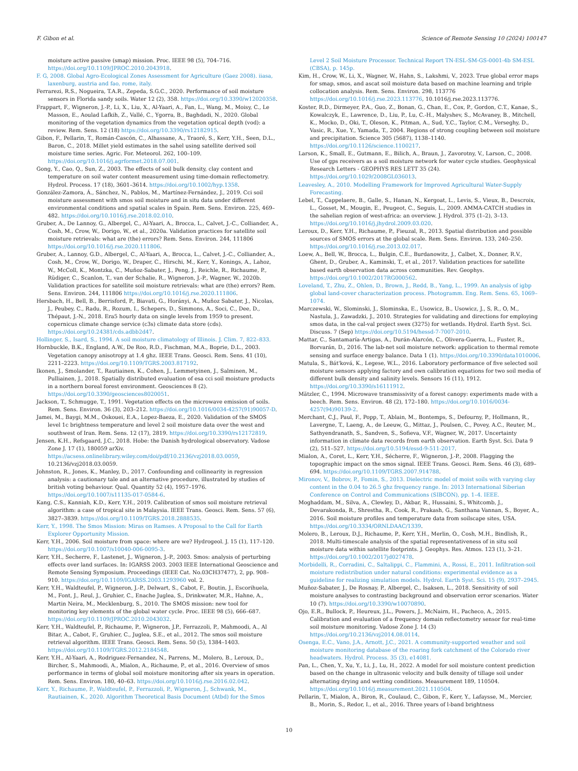F. Gibon et al. Science of Remote Sensing 10 (2024) 100147
moisture active passive (smap) mission. Proc. IEEE 98 (5), 704–716. https://doi.org/10.1109/JPROC.2010.2043918.
F. G, 2008. Global Agro-Ecological Zones Assessment for Agriculture (Gaez 2008). iiasa, laxenburg, austria and fao, rome, italy.
Ferrarezi, R.S., Nogueira, T.A.R., Zepeda, S.G.C., 2020. Performance of soil moisture sensors in Florida sandy soils. Water 12 (2), 358. https://doi.org/10.3390/w12020358.
Frappart, F., Wigneron, J.-P., Li, X., Liu, X., Al-Yaari, A., Fan, L., Wang, M., Moisy, C., Le Masson, E., Aoulad Lafkih, Z., Vallé, C., Ygorra, B., Baghdadi, N., 2020. Global monitoring of the vegetation dynamics from the vegetation optical depth (vod): a review. Rem. Sens. 12 (18) https://doi.org/10.3390/rs12182915.
Gibon, F., Pellarin, T., Román-Cascón, C., Alhassane, A., Traoré, S., Kerr, Y.H., Seen, D.L., Baron, C., 2018. Millet yield estimates in the sahel using satellite derived soil moisture time series. Agric. For. Meteorol. 262, 100–109. https://doi.org/10.1016/j.agrformet.2018.07.001.
Gong, Y., Cao, Q., Sun, Z., 2003. The effects of soil bulk density, clay content and temperature on soil water content measurement using time-domain reflectometry. Hydrol. Process. 17 (18), 3601–3614. https://doi.org/10.1002/hyp.1358.
González-Zamora, Á., Sánchez, N., Pablos, M., Martínez-Fernández, J., 2019. Cci soil moisture assessment with smos soil moisture and in situ data under different environmental conditions and spatial scales in Spain. Rem. Sens. Environ. 225, 469–482. https://doi.org/10.1016/j.rse.2018.02.010.
Gruber, A., De Lannoy, G., Albergel, C., Al-Yaari, A., Brocca, L., Calvet, J.-C., Colliander, A., Cosh, M., Crow, W., Dorigo, W., et al., 2020a. Validation practices for satellite soil moisture retrievals: what are (the) errors? Rem. Sens. Environ. 244, 111806 https://doi.org/10.1016/j.rse.2020.111806.
Gruber, A., Lannoy, G.D., Albergel, C., Al-Yaari, A., Brocca, L., Calvet, J.-C., Colliander, A., Cosh, M., Crow, W., Dorigo, W., Draper, C., Hirschi, M., Kerr, Y., Konings, A., Lahoz, W., McColl, K., Montzka, C., Muñoz-Sabater, J., Peng, J., Reichle, R., Richaume, P., Rüdiger, C., Scanlon, T., van der Schalie, R., Wigneron, J.-P., Wagner, W., 2020b. Validation practices for satellite soil moisture retrievals: what are (the) errors? Rem. Sens. Environ. 244, 111806 https://doi.org/10.1016/j.rse.2020.111806.
Hersbach, H., Bell, B., Berrisford, P., Biavati, G., Horányi, A., Muñoz Sabater, J., Nicolas, J., Peubey, C., Radu, R., Rozum, I., Schepers, D., Simmons, A., Soci, C., Dee, D., Thépaut, J.-N., 2018. Era5 hourly data on single levels from 1959 to present. copernicus climate change service (c3s) climate data store (cds). https://doi.org/10.24381/cds.adbb2d47.
Hollinger, S., Isard, S., 1994. A soil moisture climatology of Illinois. J. Clim. 7, 822–833.
Hornbuckle, B.K., England, A.W., De Roo, R.D., Fischman, M.A., Boprie, D.L., 2003. Vegetation canopy anisotropy at 1.4 ghz. IEEE Trans. Geosci. Rem. Sens. 41 (10), 2211–2223. https://doi.org/10.1109/TGRS.2003.817192.
Ikonen, J., Smolander, T., Rautiainen, K., Cohen, J., Lemmetyinen, J., Salminen, M., Pulliainen, J., 2018. Spatially distributed evaluation of esa cci soil moisture products in a northern boreal forest environment. Geosciences 8 (2). https://doi.org/10.3390/geosciences8020051.
Jackson, T., Schmugge, T., 1991. Vegetation effects on the microwave emission of soils. Rem. Sens. Environ. 36 (3), 203–212. https://doi.org/10.1016/0034-4257(91)90057-D.
Jamei, M., Baygi, M.M., Oskouei, E.A., Lopez-Baeza, E., 2020. Validation of the SMOS level 1c brightness temperature and level 2 soil moisture data over the west and southwest of Iran. Rem. Sens. 12 (17), 2819. https://doi.org/10.3390/rs12172819.
Jensen, K.H., Refsgaard, J.C., 2018. Hobe: the Danish hydrological observatory. Vadose Zone J. 17 (1), 180059 arXiv. https://acsess.onlinelibrary.wiley.com/doi/pdf/10.2136/vzj2018.03.0059, 10.2136/vzj2018.03.0059.
Johnston, R., Jones, K., Manley, D., 2017. Confounding and collinearity in regression analysis: a cautionary tale and an alternative procedure, illustrated by studies of british voting behaviour. Qual. Quantity 52 (4), 1957–1976. https://doi.org/10.1007/s11135-017-0584-6.
Kang, C.S., Kanniah, K.D., Kerr, Y.H., 2019. Calibration of smos soil moisture retrieval algorithm: a case of tropical site in Malaysia. IEEE Trans. Geosci. Rem. Sens. 57 (6), 3827–3839. https://doi.org/10.1109/TGRS.2018.2888535.
Kerr, Y., 1998. The Smos Mission: Miras on Ramses. A Proposal to the Call for Earth Explorer Opportunity Mission.
Kerr, Y.H., 2006. Soil moisture from space: where are we? Hydrogeol. J. 15 (1), 117–120. https://doi.org/10.1007/s10040-006-0095-3.
Kerr, Y.H., Secherre, F., Lastenet, J., Wigneron, J.-P., 2003. Smos: analysis of perturbing effects over land surfaces. In: IGARSS 2003. 2003 IEEE International Geoscience and Remote Sensing Symposium. Proceedings (IEEE Cat. No.03CH37477), 2, pp. 908–910. https://doi.org/10.1109/IGARSS.2003.1293960 vol. 2.
Kerr, Y.H., Waldteufel, P., Wigneron, J.-P., Delwart, S., Cabot, F., Boutin, J., Escorihuela, M., Font, J., Reul, J., Gruhier, C., Enache Juglea, S., Drinkwater, M.R., Hahne, A., Martin Neira, M., Mecklenburg, S., 2010. The SMOS mission: new tool for monitoring key elements of the global water cycle. Proc. IEEE 98 (5), 666–687. https://doi.org/10.1109/JPROC.2010.2043032.
Kerr, Y.H., Waldteufel, P., Richaume, P., Wigneron, J.P., Ferrazzoli, P., Mahmoodi, A., Al Bitar, A., Cabot, F., Gruhier, C., Juglea, S.E., et al., 2012. The smos soil moisture retrieval algorithm. IEEE Trans. Geosci. Rem. Sens. 50 (5), 1384–1403. https://doi.org/10.1109/TGRS.2012.2184548.
Kerr, Y.H., Al-Yaari, A., Rodriguez-Fernandez, N., Parrens, M., Molero, B., Leroux, D., Bircher, S., Mahmoodi, A., Mialon, A., Richaume, P., et al., 2016. Overview of smos performance in terms of global soil moisture monitoring after six years in operation. Rem. Sens. Environ. 180, 40–63. https://doi.org/10.1016/j.rse.2016.02.042.
Kerr, Y., Richaume, P., Waldteufel, P., Ferrazzoli, P., Wigneron, J., Schwank, M., Rautiainen, K., 2020. Algorithm Theoretical Basis Document (Atbd) for the Smos
Level 2 Soil Moisture Processor. Technical Report TN-ESL-SM-GS-0001-4b SM-ESL (CBSA), p. 145p.
Kim, H., Crow, W., Li, X., Wagner, W., Hahn, S., Lakshmi, V., 2023. True global error maps for smap, smos, and ascat soil moisture data based on machine learning and triple collocation analysis. Rem. Sens. Environ. 298, 113776 https://doi.org/10.1016/j.rse.2023.113776, 10.1016/j.rse.2023.113776.
Koster, R.D., Dirmeyer, P.A., Guo, Z., Bonan, G., Chan, E., Cox, P., Gordon, C.T., Kanae, S., Kowalczyk, E., Lawrence, D., Liu, P., Lu, C.-H., Malyshev, S., McAvaney, B., Mitchell, K., Mocko, D., Oki, T., Oleson, K., Pitman, A., Sud, Y.C., Taylor, C.M., Verseghy, D., Vasic, R., Xue, Y., Yamada, T., 2004. Regions of strong coupling between soil moisture and precipitation. Science 305 (5687), 1138–1140. https://doi.org/10.1126/science.1100217.
Larson, K., Small, E., Gutmann, E., Bilich, A., Braun, J., Zavorotny, V., Larson, C., 2008. Use of gps receivers as a soil moisture network for water cycle studies. Geophysical Research Letters - GEOPHYS RES LETT 35 (24). https://doi.org/10.1029/2008GL036013.
Leavesley, A., 2010. Modelling Framework for Improved Agricultural Water-Supply Forecasting.
Lebel, T., Cappelaere, B., Galle, S., Hanan, N., Kergoat, L., Levis, S., Vieux, B., Descroix, L., Gosset, M., Mougin, E., Peugeot, C., Seguis, L., 2009. AMMA-CATCH studies in the sahelian region of west-africa: an overview. J. Hydrol. 375 (1–2), 3–13. https://doi.org/10.1016/j.jhydrol.2009.03.020.
Leroux, D., Kerr, Y.H., Richaume, P., Fieuzal, R., 2013. Spatial distribution and possible sources of SMOS errors at the global scale. Rem. Sens. Environ. 133, 240–250. https://doi.org/10.1016/j.rse.2013.02.017.
Loew, A., Bell, W., Brocca, L., Bulgin, C.E., Burdanowitz, J., Calbet, X., Donner, R.V., Ghent, D., Gruber, A., Kaminski, T., et al., 2017. Validation practices for satellite based earth observation data across communities. Rev. Geophys. https://doi.org/10.1002/2017RG000562.
Loveland, T., Zhu, Z., Ohlen, D., Brown, J., Redd, B., Yang, L., 1999. An analysis of igbp global land-cover characterization process. Photogramm. Eng. Rem. Sens. 65, 1069–1074.
Marczewski, W., Slominski, J., Slominska, E., Usowicz, B., Usowicz, J., S, R., O, M., Nastula, J., Zawadzki, J., 2010. Strategies for validating and directions for employing smos data, in the cal-val project swex (3275) for wetlands. Hydrol. Earth Syst. Sci. Discuss. 7 (Sep) https://doi.org/10.5194/hessd-7-7007-2010.
Mattar, C., Santamaría-Artigas, A., Durán-Alarcón, C., Olivera-Guerra, L., Fuster, R., Borvarán, D., 2016. The lab-net soil moisture network: application to thermal remote sensing and surface energy balance. Data 1 (1). https://doi.org/10.3390/data1010006.
Matula, S., Bát'ková, K., Legese, W.L., 2016. Laboratory performance of five selected soil moisture sensors applying factory and own calibration equations for two soil media of different bulk density and salinity levels. Sensors 16 (11), 1912. https://doi.org/10.3390/s16111912.
Mätzler, C., 1994. Microwave transmissivity of a forest canopy: experiments made with a beech. Rem. Sens. Environ. 48 (2), 172–180. https://doi.org/10.1016/0034-4257(94)90139-2.
Merchant, C.J., Paul, F., Popp, T., Ablain, M., Bontemps, S., Defourny, P., Hollmann, R., Lavergne, T., Laeng, A., de Leeuw, G., Mittaz, J., Poulsen, C., Povey, A.C., Reuter, M., Sathyendranath, S., Sandven, S., Sofieva, V.F., Wagner, W., 2017. Uncertainty information in climate data records from earth observation. Earth Syst. Sci. Data 9 (2), 511–527. https://doi.org/10.5194/essd-9-511-2017.
Mialon, A., Coret, L., Kerr, Y.H., Sécherre, F., Wigneron, J.-P., 2008. Flagging the topographic impact on the smos signal. IEEE Trans. Geosci. Rem. Sens. 46 (3), 689–694. https://doi.org/10.1109/TGRS.2007.914788.
Mironov, V., Bobrov, P., Fomin, S., 2013. Dielectric model of moist soils with varying clay content in the 0.04 to 26.5 ghz frequency range. In: 2013 International Siberian Conference on Control and Communications (SIBCON), pp. 1–4. IEEE.
Moghaddam, M., Silva, A., Clewley, D., Akbar, R., Hussaini, S., Whitcomb, J., Devarakonda, R., Shrestha, R., Cook, R., Prakash, G., Santhana Vannan, S., Boyer, A., 2016. Soil moisture profiles and temperature data from soilscape sites, USA. https://doi.org/10.3334/ORNLDAAC/1339.
Molero, B., Leroux, D.J., Richaume, P., Kerr, Y.H., Merlin, O., Cosh, M.H., Bindlish, R., 2018. Multi-timescale analysis of the spatial representativeness of in situ soil moisture data within satellite footprints. J. Geophys. Res. Atmos. 123 (1), 3–21. https://doi.org/10.1002/2017jd027478.
Morbidelli, R., Corradini, C., Saltalippi, C., Flammini, A., Rossi, E., 2011. Infiltration-soil moisture redistribution under natural conditions: experimental evidence as a guideline for realizing simulation models. Hydrol. Earth Syst. Sci. 15 (9), 2937–2945.
Muñoz-Sabater, J., De Rosnay, P., Albergel, C., Isaksen, L., 2018. Sensitivity of soil moisture analyses to contrasting background and observation error scenarios. Water 10 (7). https://doi.org/10.3390/w10070890.
Ojo, E.R., Bullock, P., Heureux, J.L., Powers, J., McNairn, H., Pacheco, A., 2015. Calibration and evaluation of a frequency domain reflectometry sensor for real-time soil moisture monitoring. Vadose Zone J. 14 (3) https://doi.org/10.2136/vzj2014.08.0114.
Osenga, E.C., Vano, J.A., Arnott, J.C., 2021. A community-supported weather and soil moisture monitoring database of the roaring fork catchment of the Colorado river headwaters. Hydrol. Process. 35 (3), e14081.
Pan, L., Chen, Y., Xu, Y., Li, J., Lu, H., 2022. A model for soil moisture content prediction based on the change in ultrasonic velocity and bulk density of tillage soil under alternating drying and wetting conditions. Measurement 189, 110504. https://doi.org/10.1016/j.measurement.2021.110504.
Pellarin, T., Mialon, A., Biron, R., Coulaud, C., Gibon, F., Kerr, Y., Lafaysse, M., Mercier, B., Morin, S., Redor, I., et al., 2016. Three years of l-band brightness
10